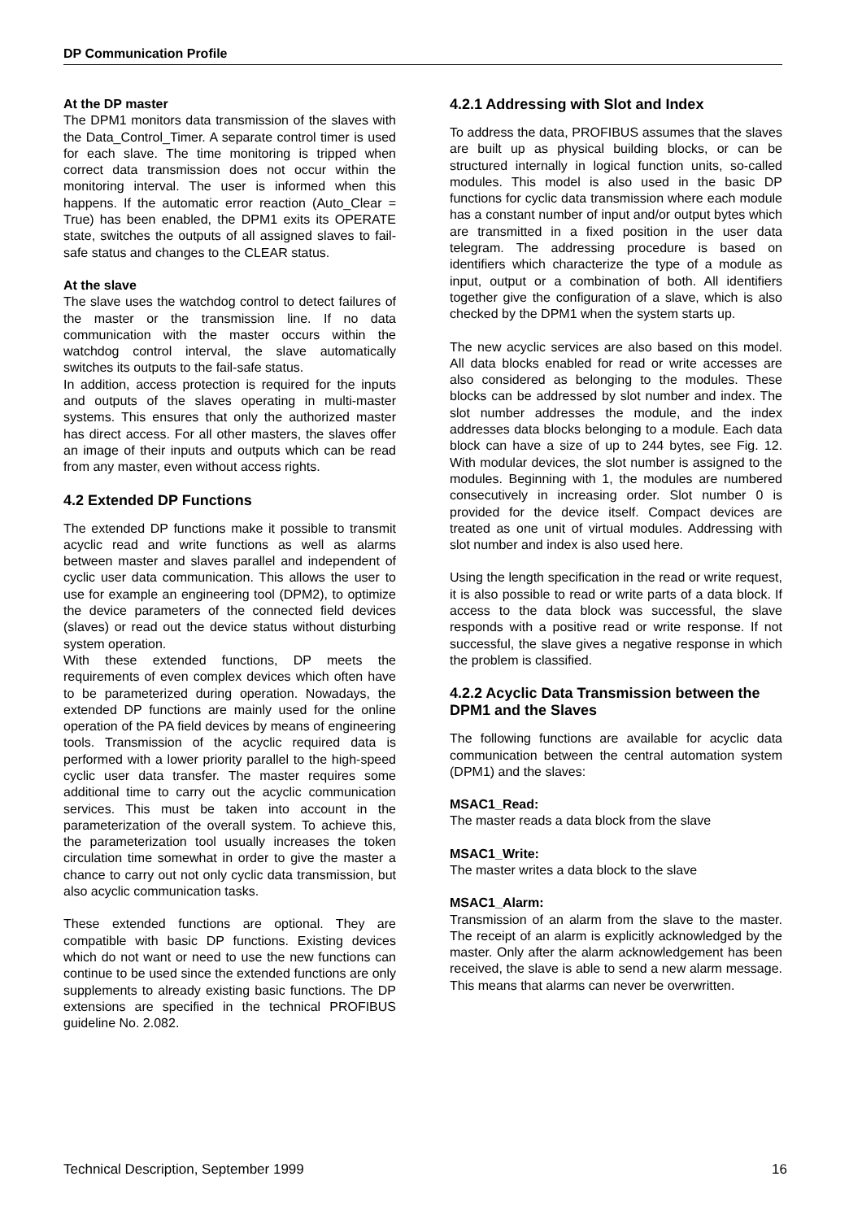DP Communication Profile
At the DP master
The DPM1 monitors data transmission of the slaves with the Data_Control_Timer. A separate control timer is used for each slave. The time monitoring is tripped when correct data transmission does not occur within the monitoring interval. The user is informed when this happens. If the automatic error reaction (Auto_Clear = True) has been enabled, the DPM1 exits its OPERATE state, switches the outputs of all assigned slaves to fail-safe status and changes to the CLEAR status.
At the slave
The slave uses the watchdog control to detect failures of the master or the transmission line. If no data communication with the master occurs within the watchdog control interval, the slave automatically switches its outputs to the fail-safe status.
In addition, access protection is required for the inputs and outputs of the slaves operating in multi-master systems. This ensures that only the authorized master has direct access. For all other masters, the slaves offer an image of their inputs and outputs which can be read from any master, even without access rights.
4.2 Extended DP Functions
The extended DP functions make it possible to transmit acyclic read and write functions as well as alarms between master and slaves parallel and independent of cyclic user data communication. This allows the user to use for example an engineering tool (DPM2), to optimize the device parameters of the connected field devices (slaves) or read out the device status without disturbing system operation.
With these extended functions, DP meets the requirements of even complex devices which often have to be parameterized during operation. Nowadays, the extended DP functions are mainly used for the online operation of the PA field devices by means of engineering tools. Transmission of the acyclic required data is performed with a lower priority parallel to the high-speed cyclic user data transfer. The master requires some additional time to carry out the acyclic communication services. This must be taken into account in the parameterization of the overall system. To achieve this, the parameterization tool usually increases the token circulation time somewhat in order to give the master a chance to carry out not only cyclic data transmission, but also acyclic communication tasks.
These extended functions are optional. They are compatible with basic DP functions. Existing devices which do not want or need to use the new functions can continue to be used since the extended functions are only supplements to already existing basic functions. The DP extensions are specified in the technical PROFIBUS guideline No. 2.082.
4.2.1 Addressing with Slot and Index
To address the data, PROFIBUS assumes that the slaves are built up as physical building blocks, or can be structured internally in logical function units, so-called modules. This model is also used in the basic DP functions for cyclic data transmission where each module has a constant number of input and/or output bytes which are transmitted in a fixed position in the user data telegram. The addressing procedure is based on identifiers which characterize the type of a module as input, output or a combination of both. All identifiers together give the configuration of a slave, which is also checked by the DPM1 when the system starts up.
The new acyclic services are also based on this model. All data blocks enabled for read or write accesses are also considered as belonging to the modules. These blocks can be addressed by slot number and index. The slot number addresses the module, and the index addresses data blocks belonging to a module. Each data block can have a size of up to 244 bytes, see Fig. 12. With modular devices, the slot number is assigned to the modules. Beginning with 1, the modules are numbered consecutively in increasing order. Slot number 0 is provided for the device itself. Compact devices are treated as one unit of virtual modules. Addressing with slot number and index is also used here.
Using the length specification in the read or write request, it is also possible to read or write parts of a data block. If access to the data block was successful, the slave responds with a positive read or write response. If not successful, the slave gives a negative response in which the problem is classified.
4.2.2 Acyclic Data Transmission between the DPM1 and the Slaves
The following functions are available for acyclic data communication between the central automation system (DPM1) and the slaves:
MSAC1_Read:
The master reads a data block from the slave
MSAC1_Write:
The master writes a data block to the slave
MSAC1_Alarm:
Transmission of an alarm from the slave to the master. The receipt of an alarm is explicitly acknowledged by the master. Only after the alarm acknowledgement has been received, the slave is able to send a new alarm message. This means that alarms can never be overwritten.
Technical Description, September 1999 16